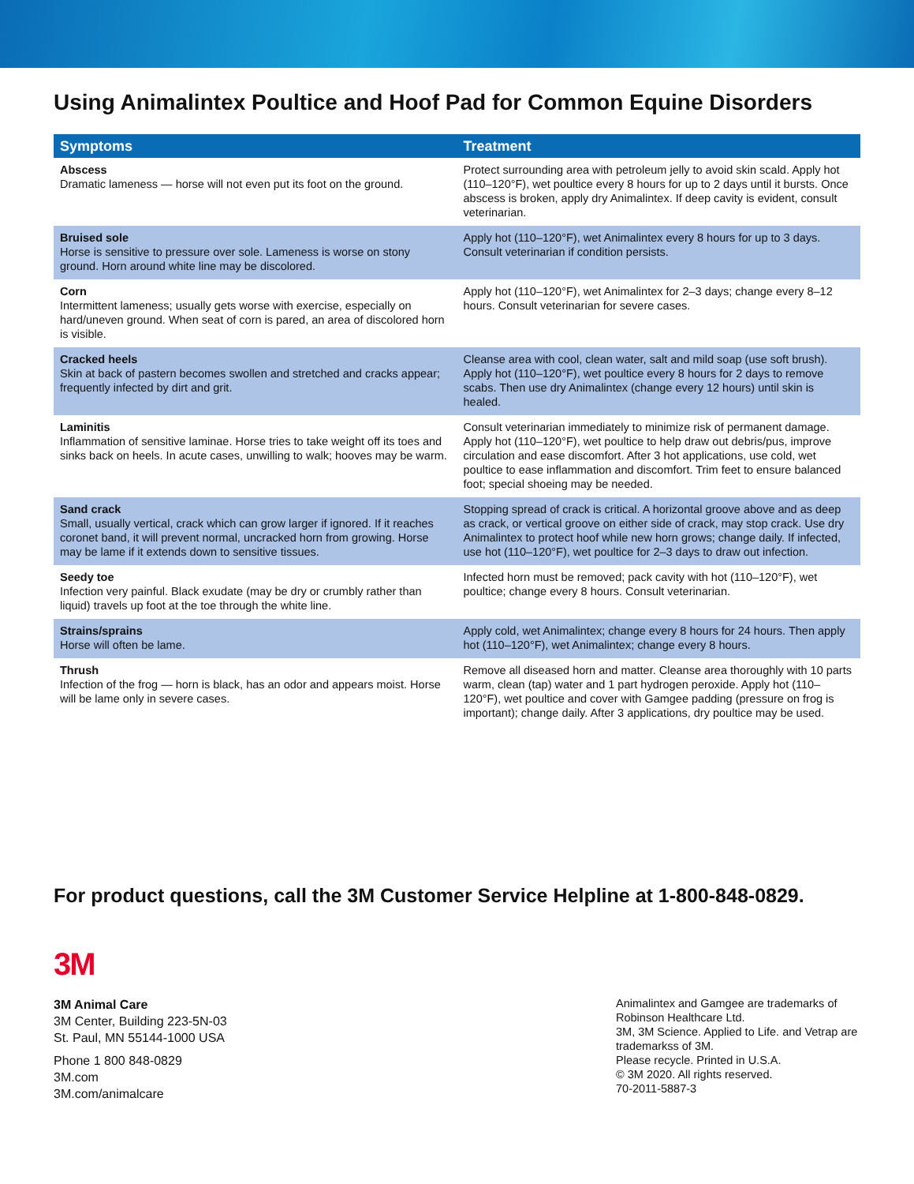Using Animalintex Poultice and Hoof Pad for Common Equine Disorders
| Symptoms | Treatment |
| --- | --- |
| Abscess Dramatic lameness — horse will not even put its foot on the ground. | Protect surrounding area with petroleum jelly to avoid skin scald. Apply hot (110–120°F), wet poultice every 8 hours for up to 2 days until it bursts. Once abscess is broken, apply dry Animalintex. If deep cavity is evident, consult veterinarian. |
| Bruised sole Horse is sensitive to pressure over sole. Lameness is worse on stony ground. Horn around white line may be discolored. | Apply hot (110–120°F), wet Animalintex every 8 hours for up to 3 days. Consult veterinarian if condition persists. |
| Corn Intermittent lameness; usually gets worse with exercise, especially on hard/uneven ground. When seat of corn is pared, an area of discolored horn is visible. | Apply hot (110–120°F), wet Animalintex for 2–3 days; change every 8–12 hours. Consult veterinarian for severe cases. |
| Cracked heels Skin at back of pastern becomes swollen and stretched and cracks appear; frequently infected by dirt and grit. | Cleanse area with cool, clean water, salt and mild soap (use soft brush). Apply hot (110–120°F), wet poultice every 8 hours for 2 days to remove scabs. Then use dry Animalintex (change every 12 hours) until skin is healed. |
| Laminitis Inflammation of sensitive laminae. Horse tries to take weight off its toes and sinks back on heels. In acute cases, unwilling to walk; hooves may be warm. | Consult veterinarian immediately to minimize risk of permanent damage. Apply hot (110–120°F), wet poultice to help draw out debris/pus, improve circulation and ease discomfort. After 3 hot applications, use cold, wet poultice to ease inflammation and discomfort. Trim feet to ensure balanced foot; special shoeing may be needed. |
| Sand crack Small, usually vertical, crack which can grow larger if ignored. If it reaches coronet band, it will prevent normal, uncracked horn from growing. Horse may be lame if it extends down to sensitive tissues. | Stopping spread of crack is critical. A horizontal groove above and as deep as crack, or vertical groove on either side of crack, may stop crack. Use dry Animalintex to protect hoof while new horn grows; change daily. If infected, use hot (110–120°F), wet poultice for 2–3 days to draw out infection. |
| Seedy toe Infection very painful. Black exudate (may be dry or crumbly rather than liquid) travels up foot at the toe through the white line. | Infected horn must be removed; pack cavity with hot (110–120°F), wet poultice; change every 8 hours. Consult veterinarian. |
| Strains/sprains Horse will often be lame. | Apply cold, wet Animalintex; change every 8 hours for 24 hours. Then apply hot (110–120°F), wet Animalintex; change every 8 hours. |
| Thrush Infection of the frog — horn is black, has an odor and appears moist. Horse will be lame only in severe cases. | Remove all diseased horn and matter. Cleanse area thoroughly with 10 parts warm, clean (tap) water and 1 part hydrogen peroxide. Apply hot (110–120°F), wet poultice and cover with Gamgee padding (pressure on frog is important); change daily. After 3 applications, dry poultice may be used. |
For product questions, call the 3M Customer Service Helpline at 1-800-848-0829.
3M
3M Animal Care
3M Center, Building 223-5N-03
St. Paul, MN 55144-1000 USA
Phone 1 800 848-0829
3M.com
3M.com/animalcare
Animalintex and Gamgee are trademarks of Robinson Healthcare Ltd.
3M, 3M Science. Applied to Life. and Vetrap are trademarkss of 3M.
Please recycle. Printed in U.S.A.
© 3M 2020. All rights reserved.
70-2011-5887-3